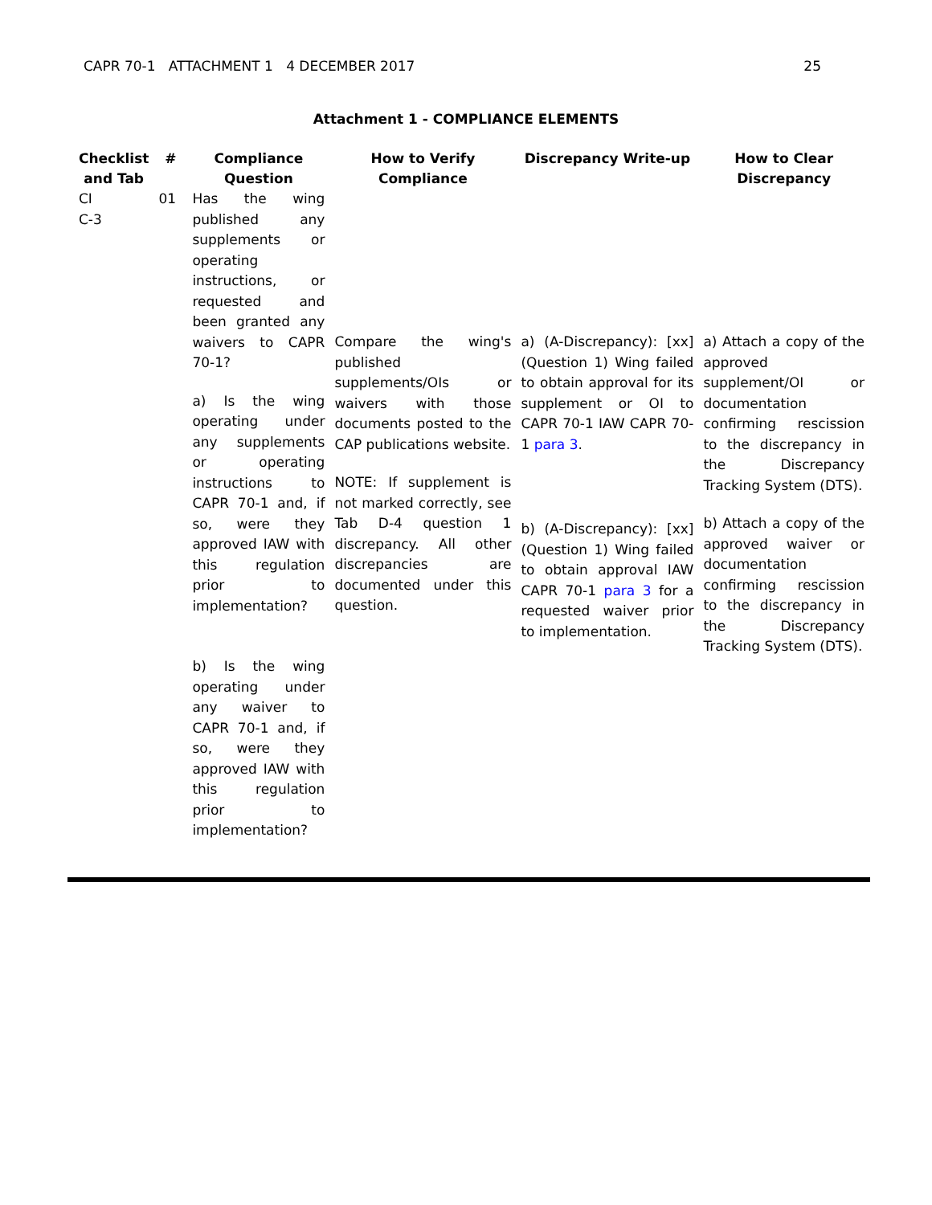CAPR 70-1 ATTACHMENT 1 4 DECEMBER 2017 25
Attachment 1 - COMPLIANCE ELEMENTS
| Checklist and Tab | # | Compliance Question | How to Verify Compliance | Discrepancy Write-up | How to Clear Discrepancy |
| --- | --- | --- | --- | --- | --- |
| CI C-3 | 01 | Has the wing published any supplements or operating instructions, or requested and been granted any waivers to CAPR 70-1? a) Is the wing operating under any supplements or operating instructions to CAPR 70-1 and, if so, were they approved IAW with this regulation prior to implementation? b) Is the wing operating under any waiver to CAPR 70-1 and, if so, were they approved IAW with this regulation prior to implementation? | Compare the wing's published supplements/OIs or waivers with those documents posted to the CAP publications website. NOTE: If supplement is not marked correctly, see Tab D-4 question 1 discrepancy. All other discrepancies are documented under this question. | a) (A-Discrepancy): [xx] (Question 1) Wing failed to obtain approval for its supplement or OI to CAPR 70-1 IAW CAPR 70-1 para 3 . b) (A-Discrepancy): [xx] (Question 1) Wing failed to obtain approval IAW CAPR 70-1 para 3 for a requested waiver prior to implementation. | a) Attach a copy of the approved supplement/OI or documentation confirming rescission to the discrepancy in the Discrepancy Tracking System (DTS). b) Attach a copy of the approved waiver or documentation confirming rescission to the discrepancy in the Discrepancy Tracking System (DTS). |